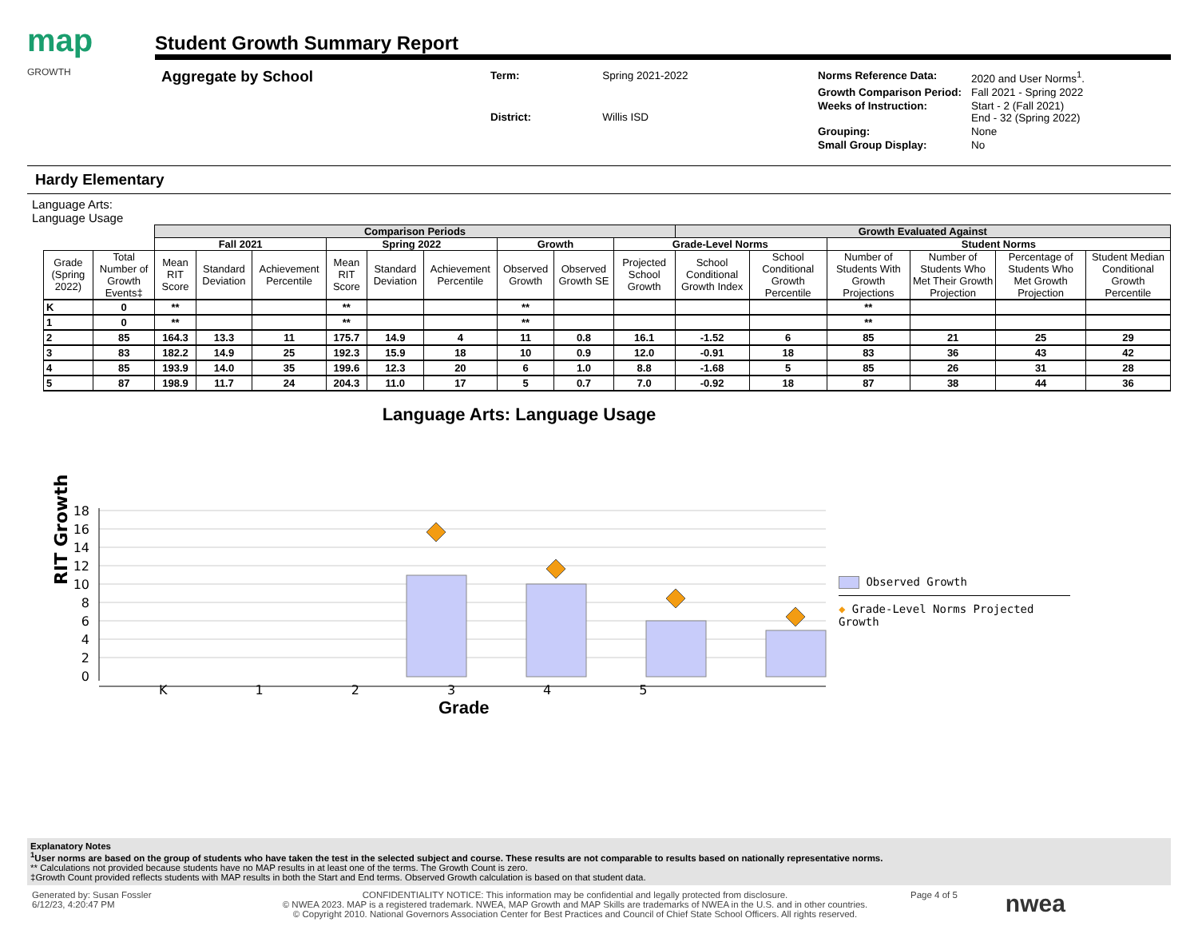map
GROWTH
Student Growth Summary Report
Aggregate by School
| Term: | Spring 2021-2022 |
| District: | Willis ISD |
| Norms Reference Data: | 2020 and User Norms<sup>1</sup>. |
| Growth Comparison Period: | Fall 2021 - Spring 2022 |
| Weeks of Instruction: | Start - 2 (Fall 2021) End - 32 (Spring 2022) |
| Grouping: | None |
| Small Group Display: | No |
Hardy Elementary
Language Arts:
Language Usage
| | | Comparison Periods | | | | | | | | | Growth Evaluated Against | | | | | |
| --- | --- | --- | --- | --- | --- | --- | --- | --- | --- | --- | --- | --- | --- | --- | --- | --- |
| | | Fall 2021 | | | Spring 2022 | | | Growth | | Grade-Level Norms | | | Student Norms | | | |
| Grade (Spring 2022) | Total Number of Growth Events‡ | Mean RIT Score | Standard Deviation | Achievement Percentile | Mean RIT Score | Standard Deviation | Achievement Percentile | Observed Growth | Observed Growth SE | Projected School Growth | School Conditional Growth Index | School Conditional Growth Percentile | Number of Students With Growth Projections | Number of Students Who Met Their Growth Projection | Percentage of Students Who Met Growth Projection | Student Median Conditional Growth Percentile |
| K | 0 | ** | | | ** | | | ** | | | | | ** | | | |
| 1 | 0 | ** | | | ** | | | ** | | | | | ** | | | |
| 2 | 85 | 164.3 | 13.3 | 11 | 175.7 | 14.9 | 4 | 11 | 0.8 | 16.1 | -1.52 | 6 | 85 | 21 | 25 | 29 |
| 3 | 83 | 182.2 | 14.9 | 25 | 192.3 | 15.9 | 18 | 10 | 0.9 | 12.0 | -0.91 | 18 | 83 | 36 | 43 | 42 |
| 4 | 85 | 193.9 | 14.0 | 35 | 199.6 | 12.3 | 20 | 6 | 1.0 | 8.8 | -1.68 | 5 | 85 | 26 | 31 | 28 |
| 5 | 87 | 198.9 | 11.7 | 24 | 204.3 | 11.0 | 17 | 5 | 0.7 | 7.0 | -0.92 | 18 | 87 | 38 | 44 | 36 |
Language Arts: Language Usage
RIT Growth
0
2
4
6
8
10
12
14
16
18
K 12345
Grade
Observed Growth
◆ Grade-Level Norms Projected Growth
Explanatory Notes
<sup>1</sup> User norms are based on the group of students who have taken the test in the selected subject and course. These results are not comparable to results based on nationally representative norms.
** Calculations not provided because students have no MAP results in at least one of the terms. The Growth Count is zero.
‡Growth Count provided reflects students with MAP results in both the Start and End terms. Observed Growth calculation is based on that student data.
Generated by: Susan Fossler
6/12/23, 4:20:47 PM
CONFIDENTIALITY NOTICE: This information may be confidential and legally protected from disclosure.
© NWEA 2023. MAP is a registered trademark. NWEA, MAP Growth and MAP Skills are trademarks of NWEA in the U.S. and in other countries.
© Copyright 2010. National Governors Association Center for Best Practices and Council of Chief State School Officers. All rights reserved.
Page 4 of 5
nwea